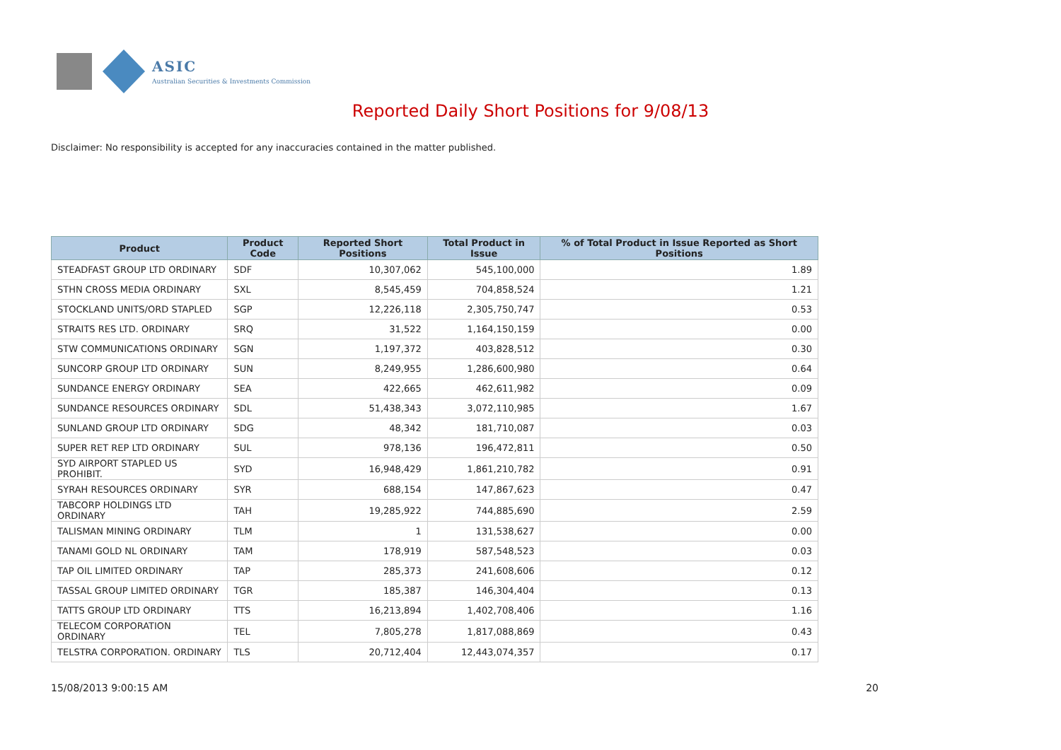ASIC
Australian Securities & Investments Commission
Reported Daily Short Positions for 9/08/13
Disclaimer: No responsibility is accepted for any inaccuracies contained in the matter published.
| Product | Product Code | Reported Short Positions | Total Product in Issue | % of Total Product in Issue Reported as Short Positions |
| --- | --- | --- | --- | --- |
| STEADFAST GROUP LTD ORDINARY | SDF | 10,307,062 | 545,100,000 | 1.89 |
| STHN CROSS MEDIA ORDINARY | SXL | 8,545,459 | 704,858,524 | 1.21 |
| STOCKLAND UNITS/ORD STAPLED | SGP | 12,226,118 | 2,305,750,747 | 0.53 |
| STRAITS RES LTD. ORDINARY | SRQ | 31,522 | 1,164,150,159 | 0.00 |
| STW COMMUNICATIONS ORDINARY | SGN | 1,197,372 | 403,828,512 | 0.30 |
| SUNCORP GROUP LTD ORDINARY | SUN | 8,249,955 | 1,286,600,980 | 0.64 |
| SUNDANCE ENERGY ORDINARY | SEA | 422,665 | 462,611,982 | 0.09 |
| SUNDANCE RESOURCES ORDINARY | SDL | 51,438,343 | 3,072,110,985 | 1.67 |
| SUNLAND GROUP LTD ORDINARY | SDG | 48,342 | 181,710,087 | 0.03 |
| SUPER RET REP LTD ORDINARY | SUL | 978,136 | 196,472,811 | 0.50 |
| SYD AIRPORT STAPLED US PROHIBIT. | SYD | 16,948,429 | 1,861,210,782 | 0.91 |
| SYRAH RESOURCES ORDINARY | SYR | 688,154 | 147,867,623 | 0.47 |
| TABCORP HOLDINGS LTD ORDINARY | TAH | 19,285,922 | 744,885,690 | 2.59 |
| TALISMAN MINING ORDINARY | TLM | 1 | 131,538,627 | 0.00 |
| TANAMI GOLD NL ORDINARY | TAM | 178,919 | 587,548,523 | 0.03 |
| TAP OIL LIMITED ORDINARY | TAP | 285,373 | 241,608,606 | 0.12 |
| TASSAL GROUP LIMITED ORDINARY | TGR | 185,387 | 146,304,404 | 0.13 |
| TATTS GROUP LTD ORDINARY | TTS | 16,213,894 | 1,402,708,406 | 1.16 |
| TELECOM CORPORATION ORDINARY | TEL | 7,805,278 | 1,817,088,869 | 0.43 |
| TELSTRA CORPORATION. ORDINARY | TLS | 20,712,404 | 12,443,074,357 | 0.17 |
15/08/2013 9:00:15 AM 20